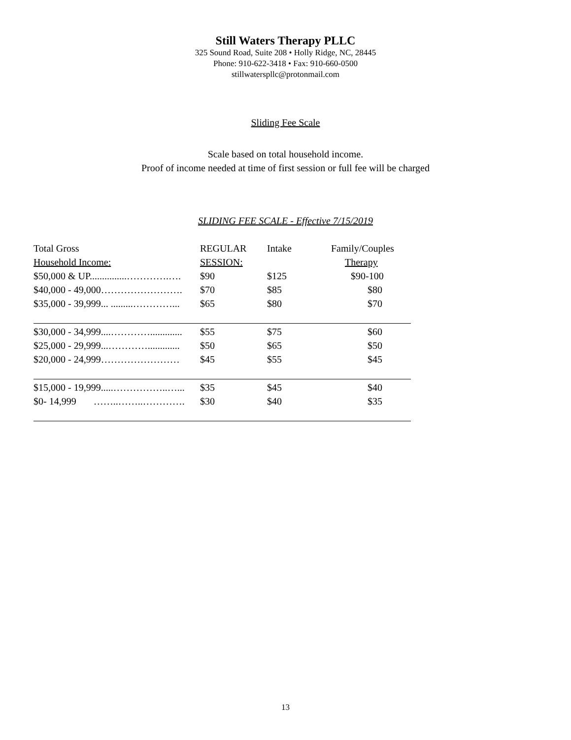Still Waters Therapy PLLC
325 Sound Road, Suite 208 • Holly Ridge, NC, 28445
Phone: 910-622-3418 • Fax: 910-660-0500
stillwaterspllc@protonmail.com
Sliding Fee Scale
Scale based on total household income.
Proof of income needed at time of first session or full fee will be charged
SLIDING FEE SCALE - Effective 7/15/2019
| Total Gross | REGULAR | Intake | Family/Couples |
| --- | --- | --- | --- |
| Household Income: | SESSION: | | Therapy |
| $50,000 & UP...............………….…. | $90 | $125 | $90-100 |
| $40,000 - 49,000……………………. | $70 | $85 | $80 |
| $35,000 - 39,999... .........…………... | $65 | $80 | $70 |
| $30,000 - 34,999....…………............. | $55 | $75 | $60 |
| $25,000 - 29,999...…………............. | $50 | $65 | $50 |
| $20,000 - 24,999…………………… | $45 | $55 | $45 |
| $15,000 - 19,999.....……………..…... | $35 | $45 | $40 |
| $0- 14,999 ……..……..…………. | $30 | $40 | $35 |
13